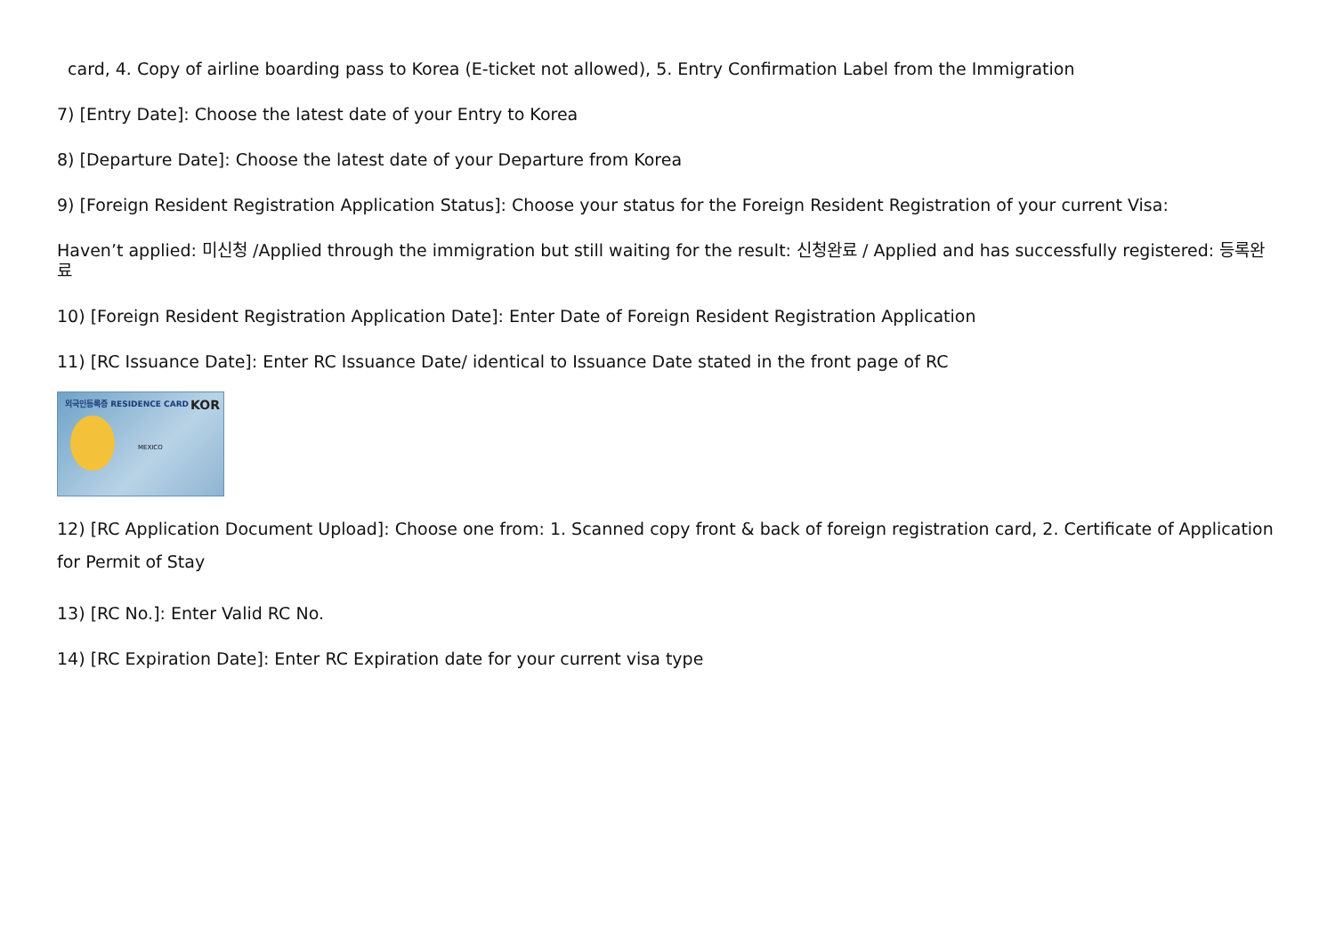card, 4. Copy of airline boarding pass to Korea (E-ticket not allowed), 5. Entry Confirmation Label from the Immigration
7) [Entry Date]: Choose the latest date of your Entry to Korea
8) [Departure Date]: Choose the latest date of your Departure from Korea
9) [Foreign Resident Registration Application Status]: Choose your status for the Foreign Resident Registration of your current Visa:
Haven’t applied: 미신청 /Applied through the immigration but still waiting for the result: 신청완료 / Applied and has successfully registered: 등록완료
10) [Foreign Resident Registration Application Date]: Enter Date of Foreign Resident Registration Application
11) [RC Issuance Date]: Enter RC Issuance Date/ identical to Issuance Date stated in the front page of RC
외국인등록증 RESIDENCE CARD KOR
MEXICO
12) [RC Application Document Upload]: Choose one from: 1. Scanned copy front & back of foreign registration card, 2. Certificate of Application for Permit of Stay
13) [RC No.]: Enter Valid RC No.
14) [RC Expiration Date]: Enter RC Expiration date for your current visa type